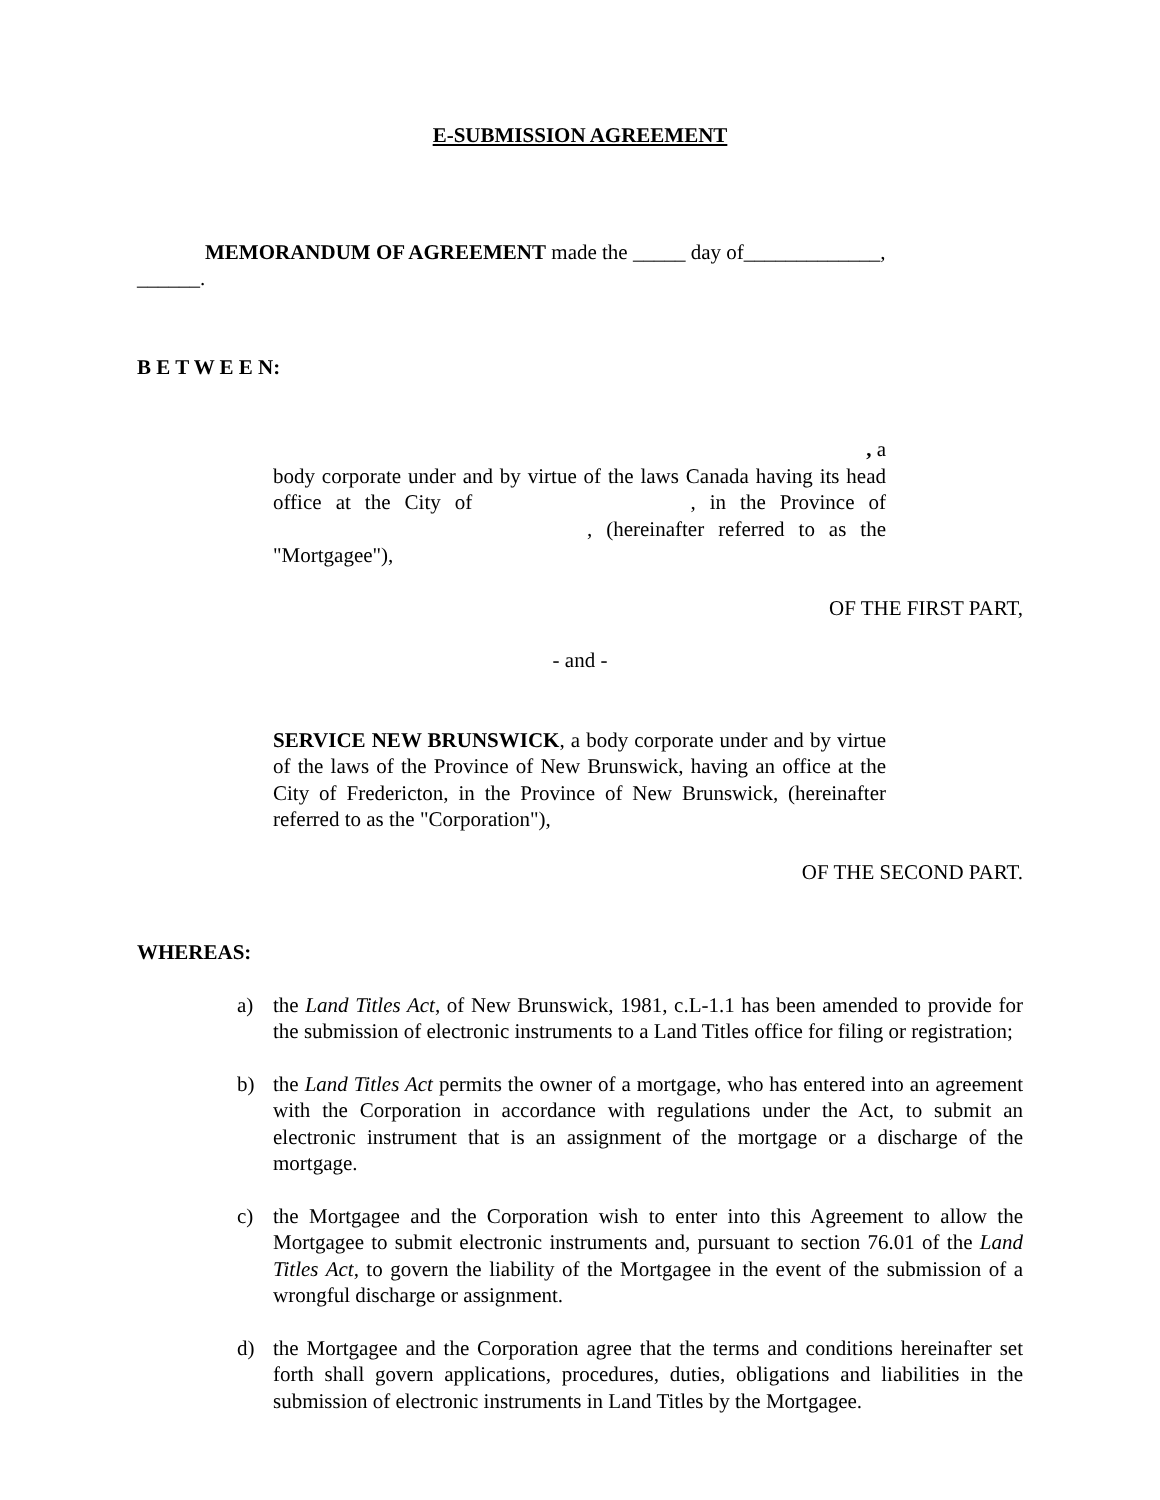E-SUBMISSION AGREEMENT
MEMORANDUM OF AGREEMENT made the _____ day of_____________,
______.
B E T W E E N:
, a
body corporate under and by virtue of the laws Canada having its head office at the City of , in the Province of , (hereinafter referred to as the "Mortgagee"),
OF THE FIRST PART,
- and -
SERVICE NEW BRUNSWICK, a body corporate under and by virtue of the laws of the Province of New Brunswick, having an office at the City of Fredericton, in the Province of New Brunswick, (hereinafter referred to as the "Corporation"),
OF THE SECOND PART.
WHEREAS:
a) the Land Titles Act, of New Brunswick, 1981, c.L-1.1 has been amended to provide for the submission of electronic instruments to a Land Titles office for filing or registration;
b) the Land Titles Act permits the owner of a mortgage, who has entered into an agreement with the Corporation in accordance with regulations under the Act, to submit an electronic instrument that is an assignment of the mortgage or a discharge of the mortgage.
c) the Mortgagee and the Corporation wish to enter into this Agreement to allow the Mortgagee to submit electronic instruments and, pursuant to section 76.01 of the Land Titles Act, to govern the liability of the Mortgagee in the event of the submission of a wrongful discharge or assignment.
d) the Mortgagee and the Corporation agree that the terms and conditions hereinafter set forth shall govern applications, procedures, duties, obligations and liabilities in the submission of electronic instruments in Land Titles by the Mortgagee.